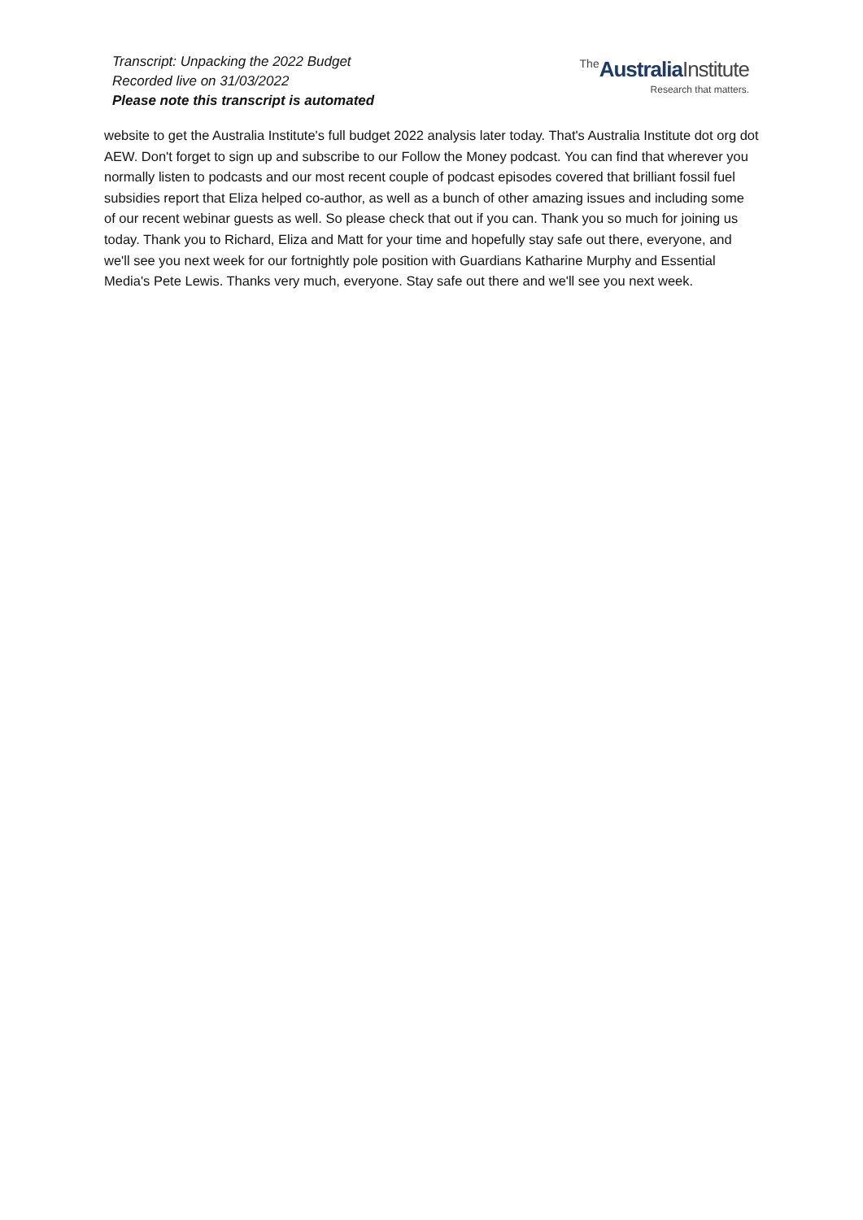Transcript: Unpacking the 2022 Budget
Recorded live on 31/03/2022
Please note this transcript is automated
The Australia Institute
Research that matters.
website to get the Australia Institute's full budget 2022 analysis later today. That's Australia Institute dot org dot AEW. Don't forget to sign up and subscribe to our Follow the Money podcast. You can find that wherever you normally listen to podcasts and our most recent couple of podcast episodes covered that brilliant fossil fuel subsidies report that Eliza helped co-author, as well as a bunch of other amazing issues and including some of our recent webinar guests as well. So please check that out if you can. Thank you so much for joining us today. Thank you to Richard, Eliza and Matt for your time and hopefully stay safe out there, everyone, and we'll see you next week for our fortnightly pole position with Guardians Katharine Murphy and Essential Media's Pete Lewis. Thanks very much, everyone. Stay safe out there and we'll see you next week.